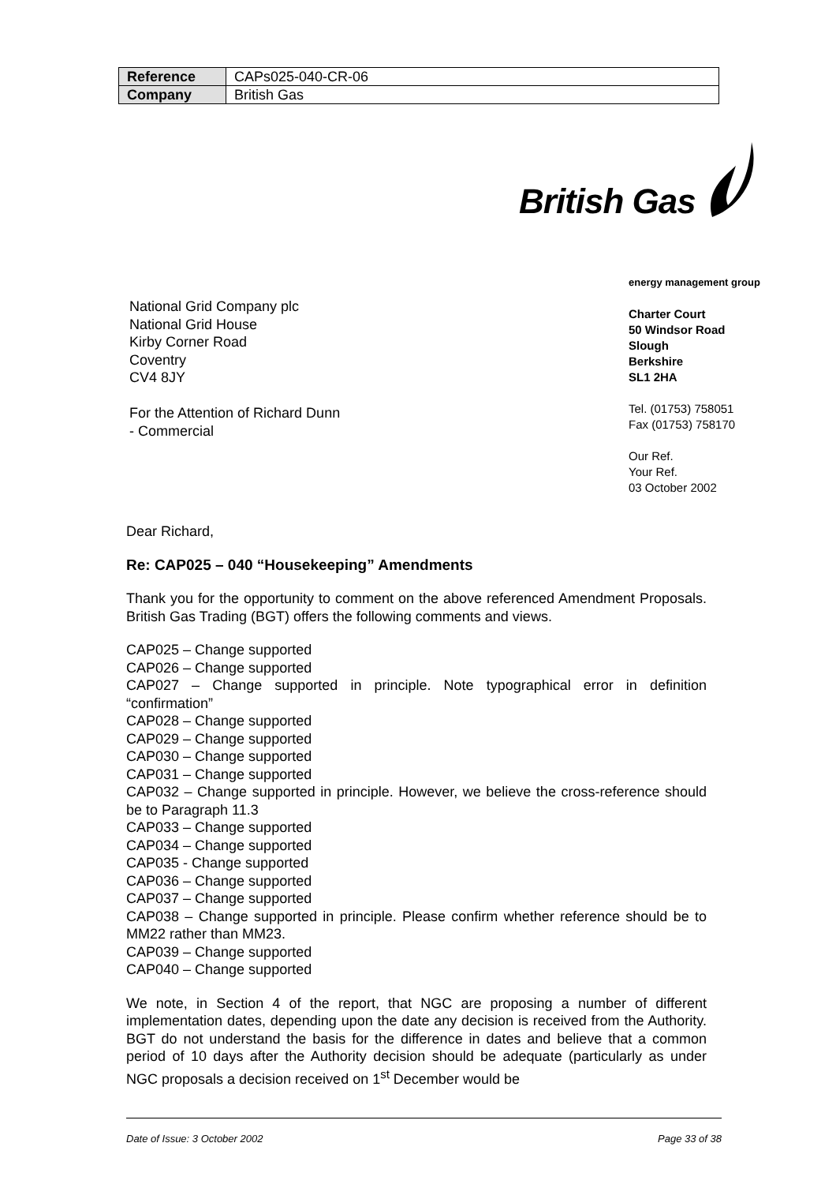| Reference | CAPs025-040-CR-06 |
| Company | British Gas |
British Gas
energy management group
Charter Court
50 Windsor Road
Slough
Berkshire
SL1 2HA
Tel. (01753) 758051
Fax (01753) 758170
Our Ref.
Your Ref.
03 October 2002
National Grid Company plc
National Grid House
Kirby Corner Road
Coventry
CV4 8JY
For the Attention of Richard Dunn
- Commercial
Dear Richard,
Re: CAP025 – 040 “Housekeeping” Amendments
Thank you for the opportunity to comment on the above referenced Amendment Proposals. British Gas Trading (BGT) offers the following comments and views.
CAP025 – Change supported
CAP026 – Change supported
CAP027 – Change supported in principle. Note typographical error in definition “confirmation”
CAP028 – Change supported
CAP029 – Change supported
CAP030 – Change supported
CAP031 – Change supported
CAP032 – Change supported in principle. However, we believe the cross-reference should be to Paragraph 11.3
CAP033 – Change supported
CAP034 – Change supported
CAP035 - Change supported
CAP036 – Change supported
CAP037 – Change supported
CAP038 – Change supported in principle. Please confirm whether reference should be to MM22 rather than MM23.
CAP039 – Change supported
CAP040 – Change supported
We note, in Section 4 of the report, that NGC are proposing a number of different implementation dates, depending upon the date any decision is received from the Authority. BGT do not understand the basis for the difference in dates and believe that a common period of 10 days after the Authority decision should be adequate (particularly as under NGC proposals a decision received on 1<sup>st</sup> December would be
Date of Issue: 3 October 2002 Page 33 of 38